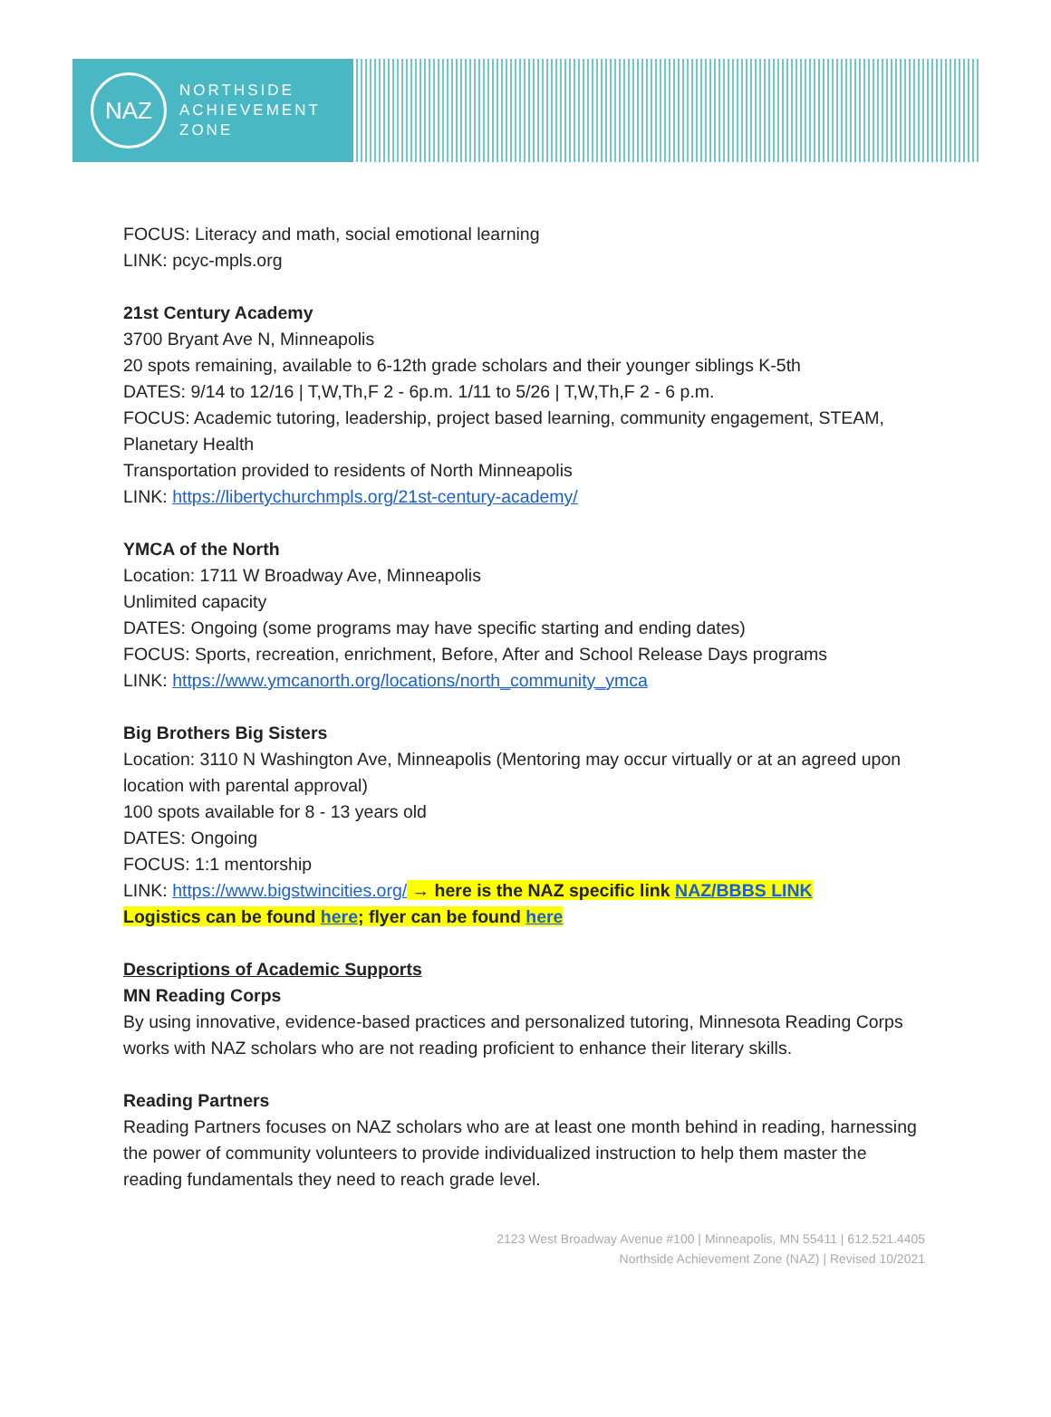NAZ
NORTHSIDE
ACHIEVEMENT
ZONE
FOCUS: Literacy and math, social emotional learning
LINK: pcyc-mpls.org
21st Century Academy
3700 Bryant Ave N, Minneapolis
20 spots remaining, available to 6-12th grade scholars and their younger siblings K-5th
DATES: 9/14 to 12/16 | T,W,Th,F 2 - 6p.m. 1/11 to 5/26 | T,W,Th,F 2 - 6 p.m.
FOCUS: Academic tutoring, leadership, project based learning, community engagement, STEAM, Planetary Health
Transportation provided to residents of North Minneapolis
LINK: https://libertychurchmpls.org/21st-century-academy/
YMCA of the North
Location: 1711 W Broadway Ave, Minneapolis
Unlimited capacity
DATES: Ongoing (some programs may have specific starting and ending dates)
FOCUS: Sports, recreation, enrichment, Before, After and School Release Days programs
LINK: https://www.ymcanorth.org/locations/north_community_ymca
Big Brothers Big Sisters
Location: 3110 N Washington Ave, Minneapolis (Mentoring may occur virtually or at an agreed upon location with parental approval)
100 spots available for 8 - 13 years old
DATES: Ongoing
FOCUS: 1:1 mentorship
LINK: https://www.bigstwincities.org/ → here is the NAZ specific link NAZ/BBBS LINK
Logistics can be found here; flyer can be found here
Descriptions of Academic Supports
MN Reading Corps
By using innovative, evidence-based practices and personalized tutoring, Minnesota Reading Corps works with NAZ scholars who are not reading proficient to enhance their literary skills.
Reading Partners
Reading Partners focuses on NAZ scholars who are at least one month behind in reading, harnessing the power of community volunteers to provide individualized instruction to help them master the reading fundamentals they need to reach grade level.
2123 West Broadway Avenue #100 | Minneapolis, MN 55411 | 612.521.4405
Northside Achievement Zone (NAZ) | Revised 10/2021